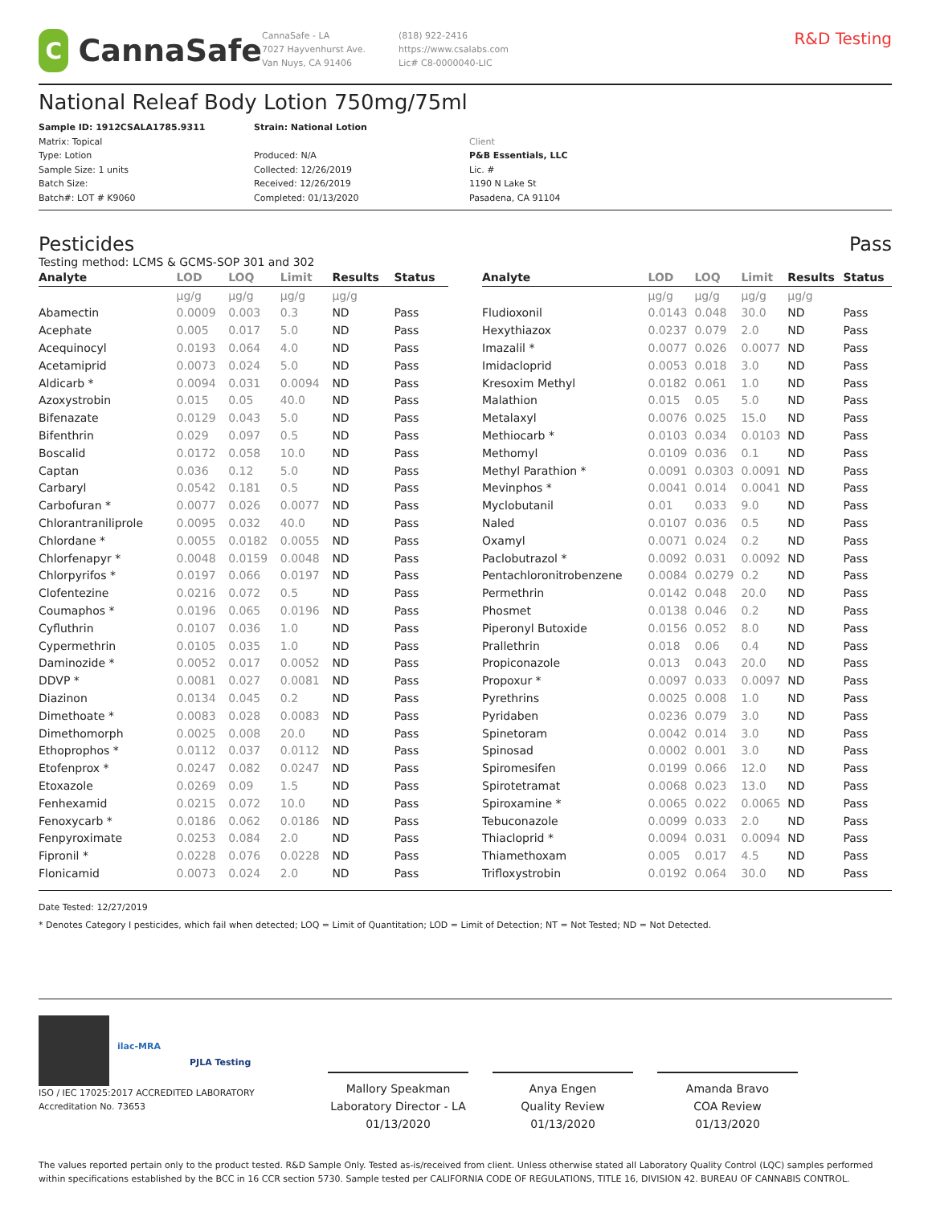C
CannaSafe
CannaSafe - LA
7027 Hayvenhurst Ave.
Van Nuys, CA 91406
(818) 922-2416
https://www.csalabs.com
Lic# C8-0000040-LIC
R&D Testing
National Releaf Body Lotion 750mg/75ml
Sample ID: 1912CSALA1785.9311
Matrix: Topical
Type: Lotion
Sample Size: 1 units
Batch Size:
Batch#: LOT # K9060
Strain: National Lotion
Produced: N/A
Collected: 12/26/2019
Received: 12/26/2019
Completed: 01/13/2020
Client
P&B Essentials, LLC
Lic. #
1190 N Lake St
Pasadena, CA 91104
Pesticides Pass
Testing method: LCMS & GCMS-SOP 301 and 302
| Analyte | LOD | LOQ | Limit | Results | Status |
| --- | --- | --- | --- | --- | --- |
| | µg/g | µg/g | µg/g | µg/g | |
| Abamectin | 0.0009 | 0.003 | 0.3 | ND | Pass |
| Acephate | 0.005 | 0.017 | 5.0 | ND | Pass |
| Acequinocyl | 0.0193 | 0.064 | 4.0 | ND | Pass |
| Acetamiprid | 0.0073 | 0.024 | 5.0 | ND | Pass |
| Aldicarb * | 0.0094 | 0.031 | 0.0094 | ND | Pass |
| Azoxystrobin | 0.015 | 0.05 | 40.0 | ND | Pass |
| Bifenazate | 0.0129 | 0.043 | 5.0 | ND | Pass |
| Bifenthrin | 0.029 | 0.097 | 0.5 | ND | Pass |
| Boscalid | 0.0172 | 0.058 | 10.0 | ND | Pass |
| Captan | 0.036 | 0.12 | 5.0 | ND | Pass |
| Carbaryl | 0.0542 | 0.181 | 0.5 | ND | Pass |
| Carbofuran * | 0.0077 | 0.026 | 0.0077 | ND | Pass |
| Chlorantraniliprole | 0.0095 | 0.032 | 40.0 | ND | Pass |
| Chlordane * | 0.0055 | 0.0182 | 0.0055 | ND | Pass |
| Chlorfenapyr * | 0.0048 | 0.0159 | 0.0048 | ND | Pass |
| Chlorpyrifos * | 0.0197 | 0.066 | 0.0197 | ND | Pass |
| Clofentezine | 0.0216 | 0.072 | 0.5 | ND | Pass |
| Coumaphos * | 0.0196 | 0.065 | 0.0196 | ND | Pass |
| Cyfluthrin | 0.0107 | 0.036 | 1.0 | ND | Pass |
| Cypermethrin | 0.0105 | 0.035 | 1.0 | ND | Pass |
| Daminozide * | 0.0052 | 0.017 | 0.0052 | ND | Pass |
| DDVP * | 0.0081 | 0.027 | 0.0081 | ND | Pass |
| Diazinon | 0.0134 | 0.045 | 0.2 | ND | Pass |
| Dimethoate * | 0.0083 | 0.028 | 0.0083 | ND | Pass |
| Dimethomorph | 0.0025 | 0.008 | 20.0 | ND | Pass |
| Ethoprophos * | 0.0112 | 0.037 | 0.0112 | ND | Pass |
| Etofenprox * | 0.0247 | 0.082 | 0.0247 | ND | Pass |
| Etoxazole | 0.0269 | 0.09 | 1.5 | ND | Pass |
| Fenhexamid | 0.0215 | 0.072 | 10.0 | ND | Pass |
| Fenoxycarb * | 0.0186 | 0.062 | 0.0186 | ND | Pass |
| Fenpyroximate | 0.0253 | 0.084 | 2.0 | ND | Pass |
| Fipronil * | 0.0228 | 0.076 | 0.0228 | ND | Pass |
| Flonicamid | 0.0073 | 0.024 | 2.0 | ND | Pass |
| Analyte | LOD | LOQ | Limit | Results | Status |
| --- | --- | --- | --- | --- | --- |
| | µg/g | µg/g | µg/g | µg/g | |
| Fludioxonil | 0.0143 | 0.048 | 30.0 | ND | Pass |
| Hexythiazox | 0.0237 | 0.079 | 2.0 | ND | Pass |
| Imazalil * | 0.0077 | 0.026 | 0.0077 | ND | Pass |
| Imidacloprid | 0.0053 | 0.018 | 3.0 | ND | Pass |
| Kresoxim Methyl | 0.0182 | 0.061 | 1.0 | ND | Pass |
| Malathion | 0.015 | 0.05 | 5.0 | ND | Pass |
| Metalaxyl | 0.0076 | 0.025 | 15.0 | ND | Pass |
| Methiocarb * | 0.0103 | 0.034 | 0.0103 | ND | Pass |
| Methomyl | 0.0109 | 0.036 | 0.1 | ND | Pass |
| Methyl Parathion * | 0.0091 | 0.0303 | 0.0091 | ND | Pass |
| Mevinphos * | 0.0041 | 0.014 | 0.0041 | ND | Pass |
| Myclobutanil | 0.01 | 0.033 | 9.0 | ND | Pass |
| Naled | 0.0107 | 0.036 | 0.5 | ND | Pass |
| Oxamyl | 0.0071 | 0.024 | 0.2 | ND | Pass |
| Paclobutrazol * | 0.0092 | 0.031 | 0.0092 | ND | Pass |
| Pentachloronitrobenzene | 0.0084 | 0.0279 | 0.2 | ND | Pass |
| Permethrin | 0.0142 | 0.048 | 20.0 | ND | Pass |
| Phosmet | 0.0138 | 0.046 | 0.2 | ND | Pass |
| Piperonyl Butoxide | 0.0156 | 0.052 | 8.0 | ND | Pass |
| Prallethrin | 0.018 | 0.06 | 0.4 | ND | Pass |
| Propiconazole | 0.013 | 0.043 | 20.0 | ND | Pass |
| Propoxur * | 0.0097 | 0.033 | 0.0097 | ND | Pass |
| Pyrethrins | 0.0025 | 0.008 | 1.0 | ND | Pass |
| Pyridaben | 0.0236 | 0.079 | 3.0 | ND | Pass |
| Spinetoram | 0.0042 | 0.014 | 3.0 | ND | Pass |
| Spinosad | 0.0002 | 0.001 | 3.0 | ND | Pass |
| Spiromesifen | 0.0199 | 0.066 | 12.0 | ND | Pass |
| Spirotetramat | 0.0068 | 0.023 | 13.0 | ND | Pass |
| Spiroxamine * | 0.0065 | 0.022 | 0.0065 | ND | Pass |
| Tebuconazole | 0.0099 | 0.033 | 2.0 | ND | Pass |
| Thiacloprid * | 0.0094 | 0.031 | 0.0094 | ND | Pass |
| Thiamethoxam | 0.005 | 0.017 | 4.5 | ND | Pass |
| Trifloxystrobin | 0.0192 | 0.064 | 30.0 | ND | Pass |
Date Tested: 12/27/2019
* Denotes Category I pesticides, which fail when detected; LOQ = Limit of Quantitation; LOD = Limit of Detection; NT = Not Tested; ND = Not Detected.
ilac-MRA
PJLA Testing
ISO / IEC 17025:2017 ACCREDITED LABORATORY
Accreditation No. 73653
Mallory Speakman
Laboratory Director - LA
01/13/2020
Anya Engen
Quality Review
01/13/2020
Amanda Bravo
COA Review
01/13/2020
The values reported pertain only to the product tested. R&D Sample Only. Tested as-is/received from client. Unless otherwise stated all Laboratory Quality Control (LQC) samples performed within specifications established by the BCC in 16 CCR section 5730. Sample tested per CALIFORNIA CODE OF REGULATIONS, TITLE 16, DIVISION 42. BUREAU OF CANNABIS CONTROL.